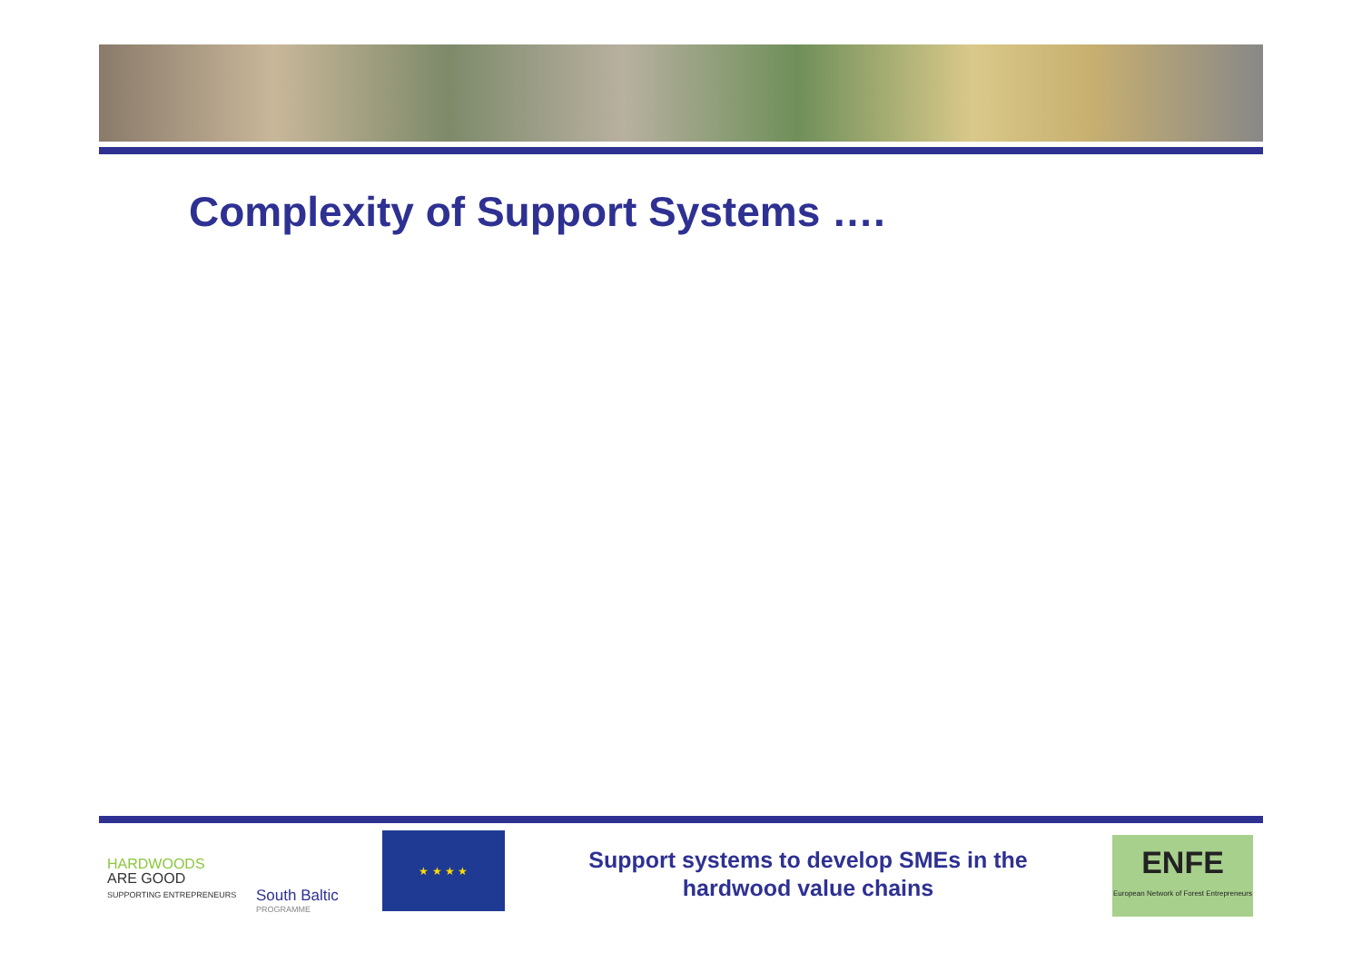Complexity of Support Systems ….
HARDWOODS
ARE GOOD
SUPPORTING ENTREPRENEURS
South Baltic
PROGRAMME
★ ★ ★ ★
Support systems to develop SMEs in the hardwood value chains
ENFE
European Network of Forest Entrepreneurs